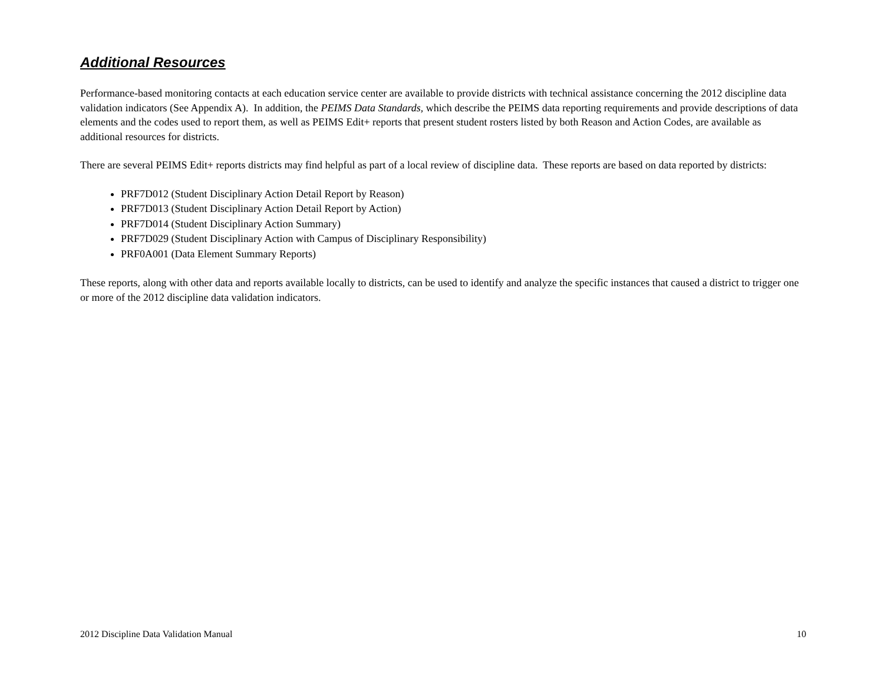Additional Resources
Performance-based monitoring contacts at each education service center are available to provide districts with technical assistance concerning the 2012 discipline data validation indicators (See Appendix A). In addition, the PEIMS Data Standards, which describe the PEIMS data reporting requirements and provide descriptions of data elements and the codes used to report them, as well as PEIMS Edit+ reports that present student rosters listed by both Reason and Action Codes, are available as additional resources for districts.
There are several PEIMS Edit+ reports districts may find helpful as part of a local review of discipline data. These reports are based on data reported by districts:
PRF7D012 (Student Disciplinary Action Detail Report by Reason)
PRF7D013 (Student Disciplinary Action Detail Report by Action)
PRF7D014 (Student Disciplinary Action Summary)
PRF7D029 (Student Disciplinary Action with Campus of Disciplinary Responsibility)
PRF0A001 (Data Element Summary Reports)
These reports, along with other data and reports available locally to districts, can be used to identify and analyze the specific instances that caused a district to trigger one or more of the 2012 discipline data validation indicators.
2012 Discipline Data Validation Manual 10